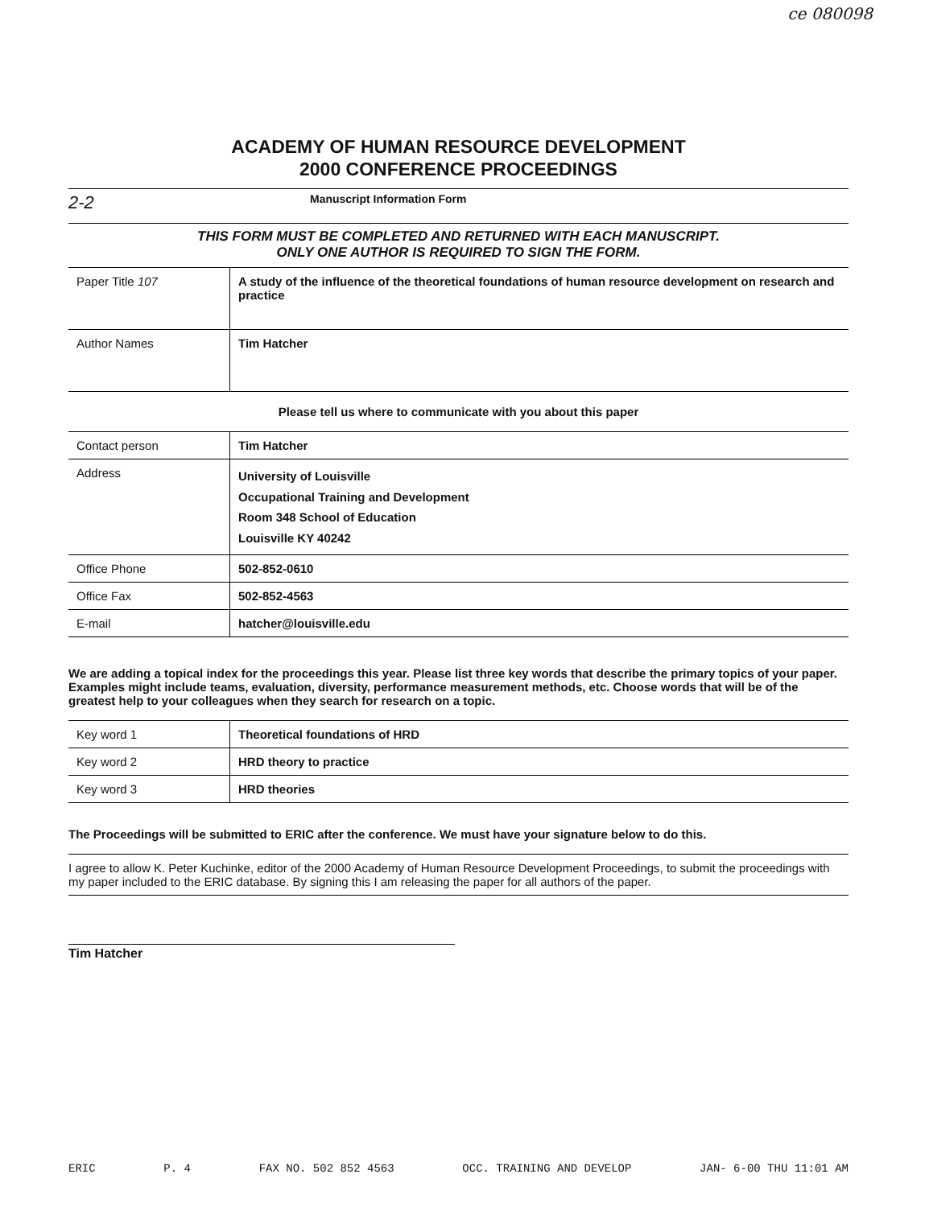ce 080098
ACADEMY OF HUMAN RESOURCE DEVELOPMENT
2000 CONFERENCE PROCEEDINGS
2-2 Manuscript Information Form
THIS FORM MUST BE COMPLETED AND RETURNED WITH EACH MANUSCRIPT.
ONLY ONE AUTHOR IS REQUIRED TO SIGN THE FORM.
| Paper Title 107 | A study of the influence of the theoretical foundations of human resource development on research and practice |
| Author Names | Tim Hatcher |
Please tell us where to communicate with you about this paper
| Contact person | Tim Hatcher |
| Address | University of Louisville Occupational Training and Development Room 348 School of Education Louisville KY 40242 |
| Office Phone | 502-852-0610 |
| Office Fax | 502-852-4563 |
| E-mail | hatcher@louisville.edu |
We are adding a topical index for the proceedings this year. Please list three key words that describe the primary topics of your paper. Examples might include teams, evaluation, diversity, performance measurement methods, etc. Choose words that will be of the greatest help to your colleagues when they search for research on a topic.
| Key word 1 | Theoretical foundations of HRD |
| Key word 2 | HRD theory to practice |
| Key word 3 | HRD theories |
The Proceedings will be submitted to ERIC after the conference. We must have your signature below to do this.
I agree to allow K. Peter Kuchinke, editor of the 2000 Academy of Human Resource Development Proceedings, to submit the proceedings with my paper included to the ERIC database. By signing this I am releasing the paper for all authors of the paper.
Tim Hatcher
ERIC P. 4 FAX NO. 502 852 4563 OCC. TRAINING AND DEVELOP JAN- 6-00 THU 11:01 AM